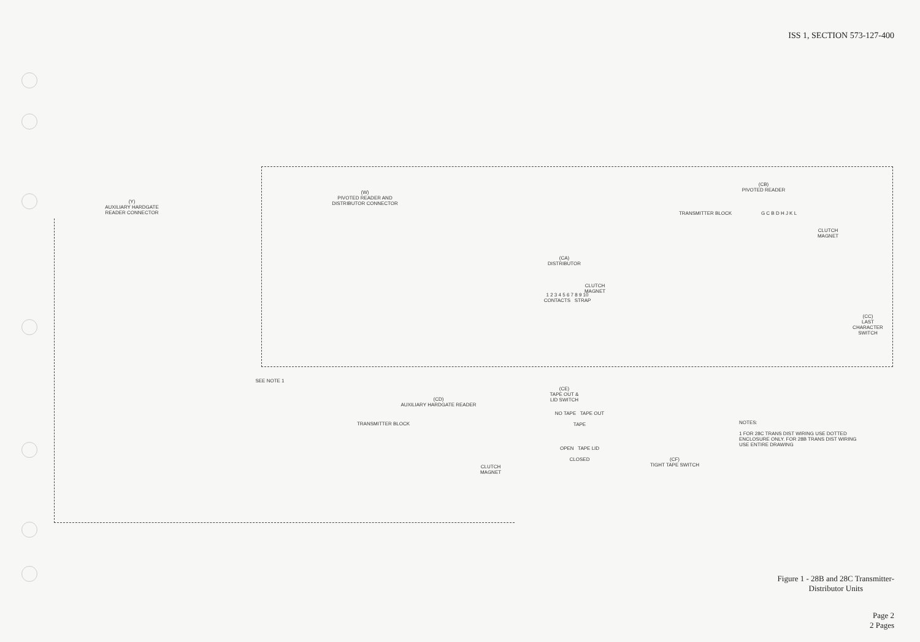ISS 1, SECTION 573-127-400
(Y)
AUXILIARY HARDGATE
READER CONNECTOR
(W)
PIVOTED READER AND
DISTRIBUTOR CONNECTOR
(CA)
DISTRIBUTOR
1 2 3 4 5 6 7 8 9 10
CONTACTS STRAP
CLUTCH
MAGNET
(CB)
PIVOTED READER
TRANSMITTER BLOCK G C B D H J K L
CLUTCH
MAGNET
(CC)
LAST
CHARACTER
SWITCH
SEE NOTE 1
(CD)
AUXILIARY HARDGATE READER
TRANSMITTER BLOCK
CLUTCH
MAGNET
(CE)
TAPE OUT &
LID SWITCH
NO TAPE TAPE OUT
TAPE
OPEN TAPE LID
CLOSED
(CF)
TIGHT TAPE SWITCH
NOTES:
1 FOR 28C TRANS DIST WIRING USE DOTTED ENCLOSURE ONLY. FOR 28B TRANS DIST WIRING USE ENTIRE DRAWING
Figure 1 - 28B and 28C Transmitter-
Distributor Units
Page 2
2 Pages